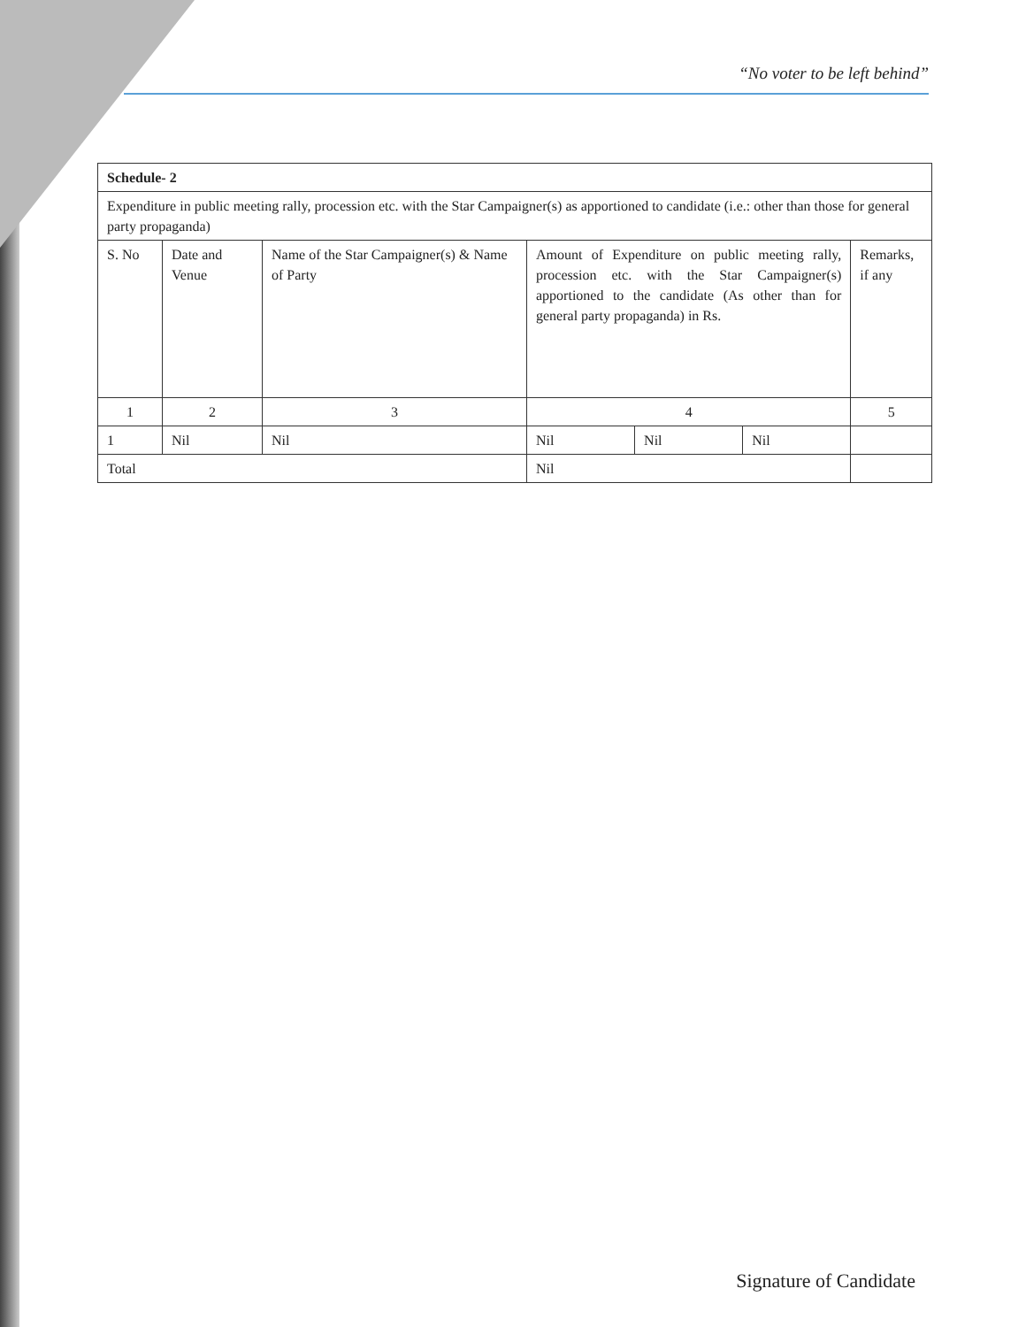“No voter to be left behind”
| Schedule- 2 | | | | | | |
| --- | --- | --- | --- | --- | --- | --- |
| Expenditure in public meeting rally, procession etc. with the Star Campaigner(s) as apportioned to candidate (i.e.: other than those for general party propaganda) | | | | | | |
| S. No | Date and Venue | Name of the Star Campaigner(s) & Name of Party | Amount of Expenditure on public meeting rally, procession etc. with the Star Campaigner(s) apportioned to the candidate (As other than for general party propaganda) in Rs. | | | Remarks, if any |
| 1 | 2 | 3 | 4 | | | 5 |
| 1 | Nil | Nil | Nil | Nil | Nil | |
| Total | | | Nil | | | |
Signature of Candidate